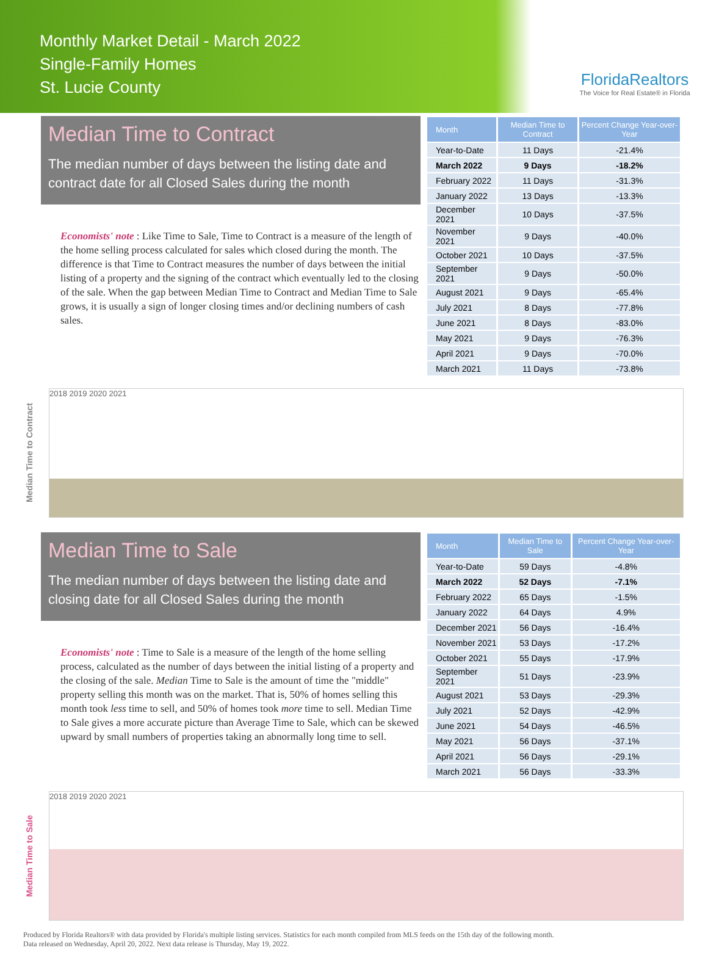Monthly Market Detail - March 2022
Single-Family Homes
St. Lucie County
FloridaRealtors
The Voice for Real Estate® in Florida
Median Time to Contract
The median number of days between the listing date and contract date for all Closed Sales during the month
Economists' note : Like Time to Sale, Time to Contract is a measure of the length of the home selling process calculated for sales which closed during the month. The difference is that Time to Contract measures the number of days between the initial listing of a property and the signing of the contract which eventually led to the closing of the sale. When the gap between Median Time to Contract and Median Time to Sale grows, it is usually a sign of longer closing times and/or declining numbers of cash sales.
| Month | Median Time to Contract | Percent Change Year-over-Year |
| --- | --- | --- |
| Year-to-Date | 11 Days | -21.4% |
| March 2022 | 9 Days | -18.2% |
| February 2022 | 11 Days | -31.3% |
| January 2022 | 13 Days | -13.3% |
| December 2021 | 10 Days | -37.5% |
| November 2021 | 9 Days | -40.0% |
| October 2021 | 10 Days | -37.5% |
| September 2021 | 9 Days | -50.0% |
| August 2021 | 9 Days | -65.4% |
| July 2021 | 8 Days | -77.8% |
| June 2021 | 8 Days | -83.0% |
| May 2021 | 9 Days | -76.3% |
| April 2021 | 9 Days | -70.0% |
| March 2021 | 11 Days | -73.8% |
Median Time to Contract
2018 2019 2020 2021
Median Time to Sale
The median number of days between the listing date and closing date for all Closed Sales during the month
Economists' note : Time to Sale is a measure of the length of the home selling process, calculated as the number of days between the initial listing of a property and the closing of the sale. Median Time to Sale is the amount of time the "middle" property selling this month was on the market. That is, 50% of homes selling this month took less time to sell, and 50% of homes took more time to sell. Median Time to Sale gives a more accurate picture than Average Time to Sale, which can be skewed upward by small numbers of properties taking an abnormally long time to sell.
| Month | Median Time to Sale | Percent Change Year-over-Year |
| --- | --- | --- |
| Year-to-Date | 59 Days | -4.8% |
| March 2022 | 52 Days | -7.1% |
| February 2022 | 65 Days | -1.5% |
| January 2022 | 64 Days | 4.9% |
| December 2021 | 56 Days | -16.4% |
| November 2021 | 53 Days | -17.2% |
| October 2021 | 55 Days | -17.9% |
| September 2021 | 51 Days | -23.9% |
| August 2021 | 53 Days | -29.3% |
| July 2021 | 52 Days | -42.9% |
| June 2021 | 54 Days | -46.5% |
| May 2021 | 56 Days | -37.1% |
| April 2021 | 56 Days | -29.1% |
| March 2021 | 56 Days | -33.3% |
Median Time to Sale
2018 2019 2020 2021
Produced by Florida Realtors® with data provided by Florida's multiple listing services. Statistics for each month compiled from MLS feeds on the 15th day of the following month.
Data released on Wednesday, April 20, 2022. Next data release is Thursday, May 19, 2022.